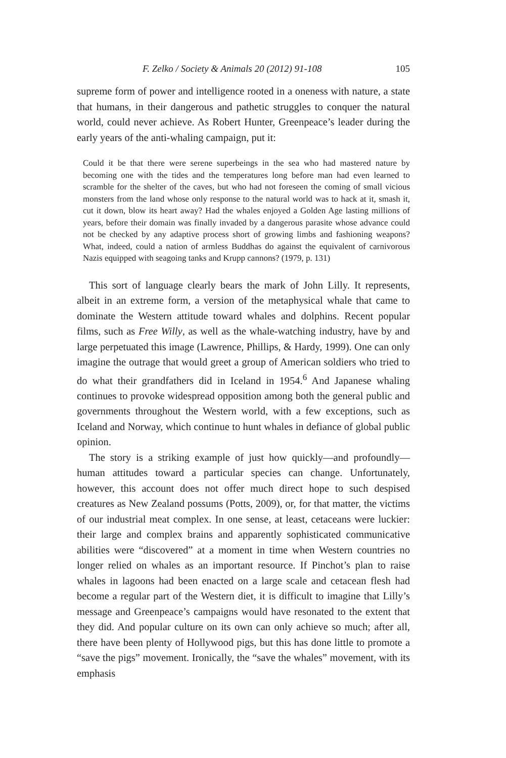F. Zelko / Society & Animals 20 (2012) 91-108 105
supreme form of power and intelligence rooted in a oneness with nature, a state that humans, in their dangerous and pathetic struggles to conquer the natural world, could never achieve. As Robert Hunter, Greenpeace’s leader during the early years of the anti-whaling campaign, put it:
Could it be that there were serene superbeings in the sea who had mastered nature by becoming one with the tides and the temperatures long before man had even learned to scramble for the shelter of the caves, but who had not foreseen the coming of small vicious monsters from the land whose only response to the natural world was to hack at it, smash it, cut it down, blow its heart away? Had the whales enjoyed a Golden Age lasting millions of years, before their domain was finally invaded by a dangerous parasite whose advance could not be checked by any adaptive process short of growing limbs and fashioning weapons? What, indeed, could a nation of armless Buddhas do against the equivalent of carnivorous Nazis equipped with seagoing tanks and Krupp cannons? (1979, p. 131)
This sort of language clearly bears the mark of John Lilly. It represents, albeit in an extreme form, a version of the metaphysical whale that came to dominate the Western attitude toward whales and dolphins. Recent popular films, such as Free Willy, as well as the whale-watching industry, have by and large perpetuated this image (Lawrence, Phillips, & Hardy, 1999). One can only imagine the outrage that would greet a group of American soldiers who tried to do what their grandfathers did in Iceland in 1954.<sup>6</sup> And Japanese whaling continues to provoke widespread opposition among both the general public and governments throughout the Western world, with a few exceptions, such as Iceland and Norway, which continue to hunt whales in defiance of global public opinion.
The story is a striking example of just how quickly—and profoundly—human attitudes toward a particular species can change. Unfortunately, however, this account does not offer much direct hope to such despised creatures as New Zealand possums (Potts, 2009), or, for that matter, the victims of our industrial meat complex. In one sense, at least, cetaceans were luckier: their large and complex brains and apparently sophisticated communicative abilities were “discovered” at a moment in time when Western countries no longer relied on whales as an important resource. If Pinchot’s plan to raise whales in lagoons had been enacted on a large scale and cetacean flesh had become a regular part of the Western diet, it is difficult to imagine that Lilly’s message and Greenpeace’s campaigns would have resonated to the extent that they did. And popular culture on its own can only achieve so much; after all, there have been plenty of Hollywood pigs, but this has done little to promote a “save the pigs” movement. Ironically, the “save the whales” movement, with its emphasis